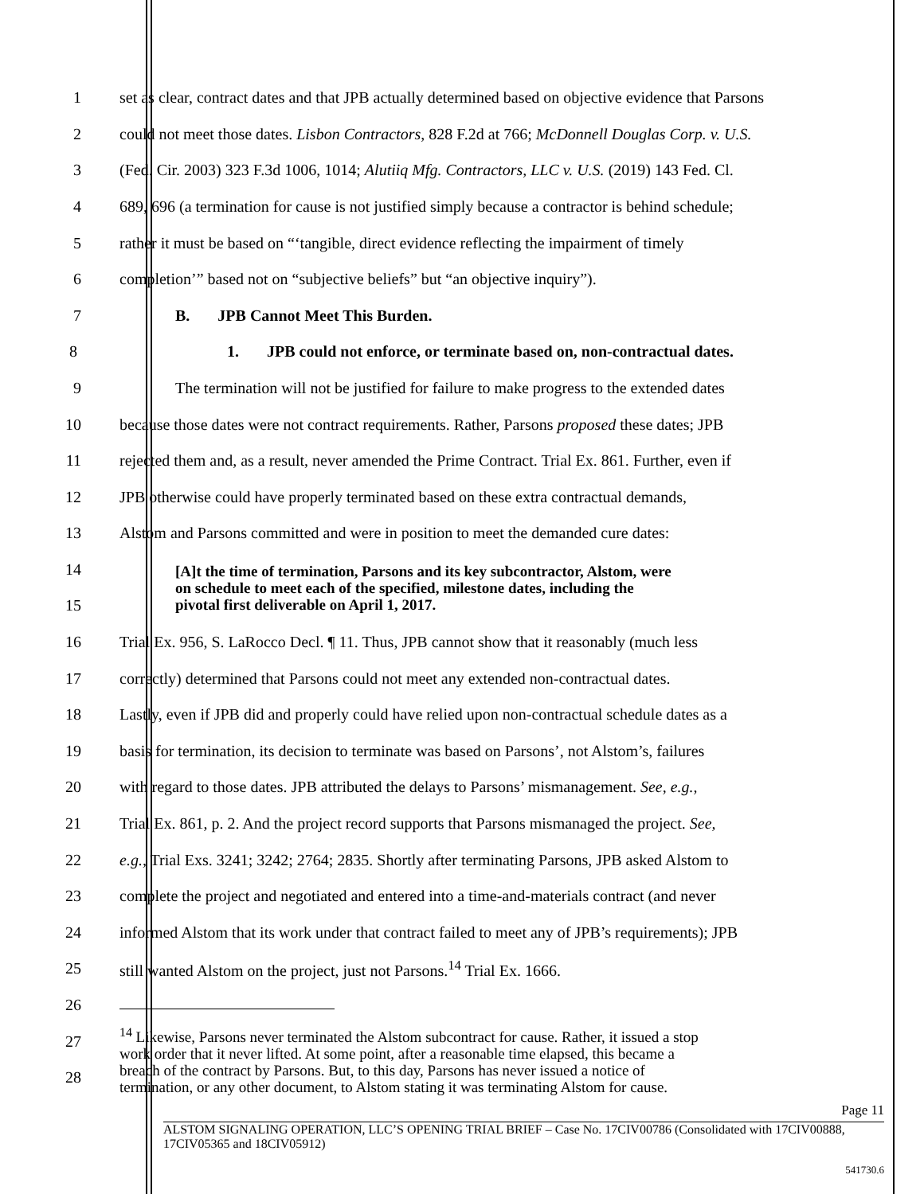1 set as clear, contract dates and that JPB actually determined based on objective evidence that Parsons
2 could not meet those dates. Lisbon Contractors, 828 F.2d at 766; McDonnell Douglas Corp. v. U.S.
3 (Fed. Cir. 2003) 323 F.3d 1006, 1014; Alutiiq Mfg. Contractors, LLC v. U.S. (2019) 143 Fed. Cl.
4 689, 696 (a termination for cause is not justified simply because a contractor is behind schedule;
5 rather it must be based on “‘tangible, direct evidence reflecting the impairment of timely
6 completion’” based not on “subjective beliefs” but “an objective inquiry”).
7 B. JPB Cannot Meet This Burden.
8 1. JPB could not enforce, or terminate based on, non-contractual dates.
9 The termination will not be justified for failure to make progress to the extended dates
10 because those dates were not contract requirements. Rather, Parsons proposed these dates; JPB
11 rejected them and, as a result, never amended the Prime Contract. Trial Ex. 861. Further, even if
12 JPB otherwise could have properly terminated based on these extra contractual demands,
13 Alstom and Parsons committed and were in position to meet the demanded cure dates:
14
15 [A]t the time of termination, Parsons and its key subcontractor, Alstom, were
on schedule to meet each of the specified, milestone dates, including the
pivotal first deliverable on April 1, 2017.
16 Trial Ex. 956, S. LaRocco Decl. ¶ 11. Thus, JPB cannot show that it reasonably (much less
17 correctly) determined that Parsons could not meet any extended non-contractual dates.
18 Lastly, even if JPB did and properly could have relied upon non-contractual schedule dates as a
19 basis for termination, its decision to terminate was based on Parsons’, not Alstom’s, failures
20 with regard to those dates. JPB attributed the delays to Parsons’ mismanagement. See, e.g.,
21 Trial Ex. 861, p. 2. And the project record supports that Parsons mismanaged the project. See,
22 e.g., Trial Exs. 3241; 3242; 2764; 2835. Shortly after terminating Parsons, JPB asked Alstom to
23 complete the project and negotiated and entered into a time-and-materials contract (and never
24 informed Alstom that its work under that contract failed to meet any of JPB’s requirements); JPB
25 still wanted Alstom on the project, just not Parsons.<sup>14</sup> Trial Ex. 1666.
26
27
28<sup>14</sup> Likewise, Parsons never terminated the Alstom subcontract for cause. Rather, it issued a stop
work order that it never lifted. At some point, after a reasonable time elapsed, this became a
breach of the contract by Parsons. But, to this day, Parsons has never issued a notice of
termination, or any other document, to Alstom stating it was terminating Alstom for cause.
Page 11
ALSTOM SIGNALING OPERATION, LLC’S OPENING TRIAL BRIEF – Case No. 17CIV00786 (Consolidated with 17CIV00888, 17CIV05365 and 18CIV05912)
541730.6